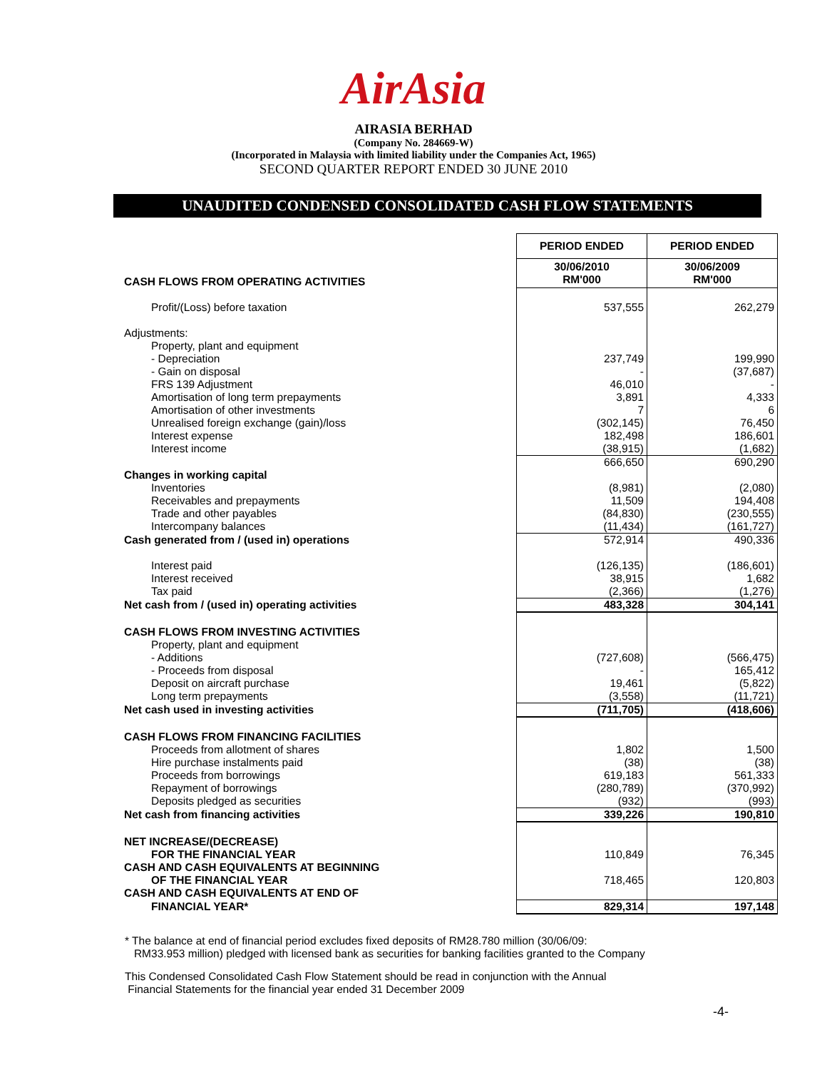AirAsia
AIRASIA BERHAD
(Company No. 284669-W)
(Incorporated in Malaysia with limited liability under the Companies Act, 1965)
SECOND QUARTER REPORT ENDED 30 JUNE 2010
UNAUDITED CONDENSED CONSOLIDATED CASH FLOW STATEMENTS
| | PERIOD ENDED | PERIOD ENDED |
| CASH FLOWS FROM OPERATING ACTIVITIES | 30/06/2010 RM'000 | 30/06/2009 RM'000 |
| Profit/(Loss) before taxation | 537,555 | 262,279 |
| Adjustments: | | |
| Property, plant and equipment | | |
| - Depreciation | 237,749 | 199,990 |
| - Gain on disposal | - | (37,687) |
| FRS 139 Adjustment | 46,010 | - |
| Amortisation of long term prepayments | 3,891 | 4,333 |
| Amortisation of other investments | 7 | 6 |
| Unrealised foreign exchange (gain)/loss | (302,145) | 76,450 |
| Interest expense | 182,498 | 186,601 |
| Interest income | (38,915) | (1,682) |
| | 666,650 | 690,290 |
| Changes in working capital | | |
| Inventories | (8,981) | (2,080) |
| Receivables and prepayments | 11,509 | 194,408 |
| Trade and other payables | (84,830) | (230,555) |
| Intercompany balances | (11,434) | (161,727) |
| Cash generated from / (used in) operations | 572,914 | 490,336 |
| Interest paid | (126,135) | (186,601) |
| Interest received | 38,915 | 1,682 |
| Tax paid | (2,366) | (1,276) |
| Net cash from / (used in) operating activities | 483,328 | 304,141 |
| CASH FLOWS FROM INVESTING ACTIVITIES | | |
| Property, plant and equipment | | |
| - Additions | (727,608) | (566,475) |
| - Proceeds from disposal | - | 165,412 |
| Deposit on aircraft purchase | 19,461 | (5,822) |
| Long term prepayments | (3,558) | (11,721) |
| Net cash used in investing activities | (711,705) | (418,606) |
| CASH FLOWS FROM FINANCING FACILITIES | | |
| Proceeds from allotment of shares | 1,802 | 1,500 |
| Hire purchase instalments paid | (38) | (38) |
| Proceeds from borrowings | 619,183 | 561,333 |
| Repayment of borrowings | (280,789) | (370,992) |
| Deposits pledged as securities | (932) | (993) |
| Net cash from financing activities | 339,226 | 190,810 |
| NET INCREASE/(DECREASE) | | |
| FOR THE FINANCIAL YEAR | 110,849 | 76,345 |
| CASH AND CASH EQUIVALENTS AT BEGINNING | | |
| OF THE FINANCIAL YEAR | 718,465 | 120,803 |
| CASH AND CASH EQUIVALENTS AT END OF | | |
| FINANCIAL YEAR* | 829,314 | 197,148 |
* The balance at end of financial period excludes fixed deposits of RM28.780 million (30/06/09:
RM33.953 million) pledged with licensed bank as securities for banking facilities granted to the Company
This Condensed Consolidated Cash Flow Statement should be read in conjunction with the Annual
Financial Statements for the financial year ended 31 December 2009
-4-